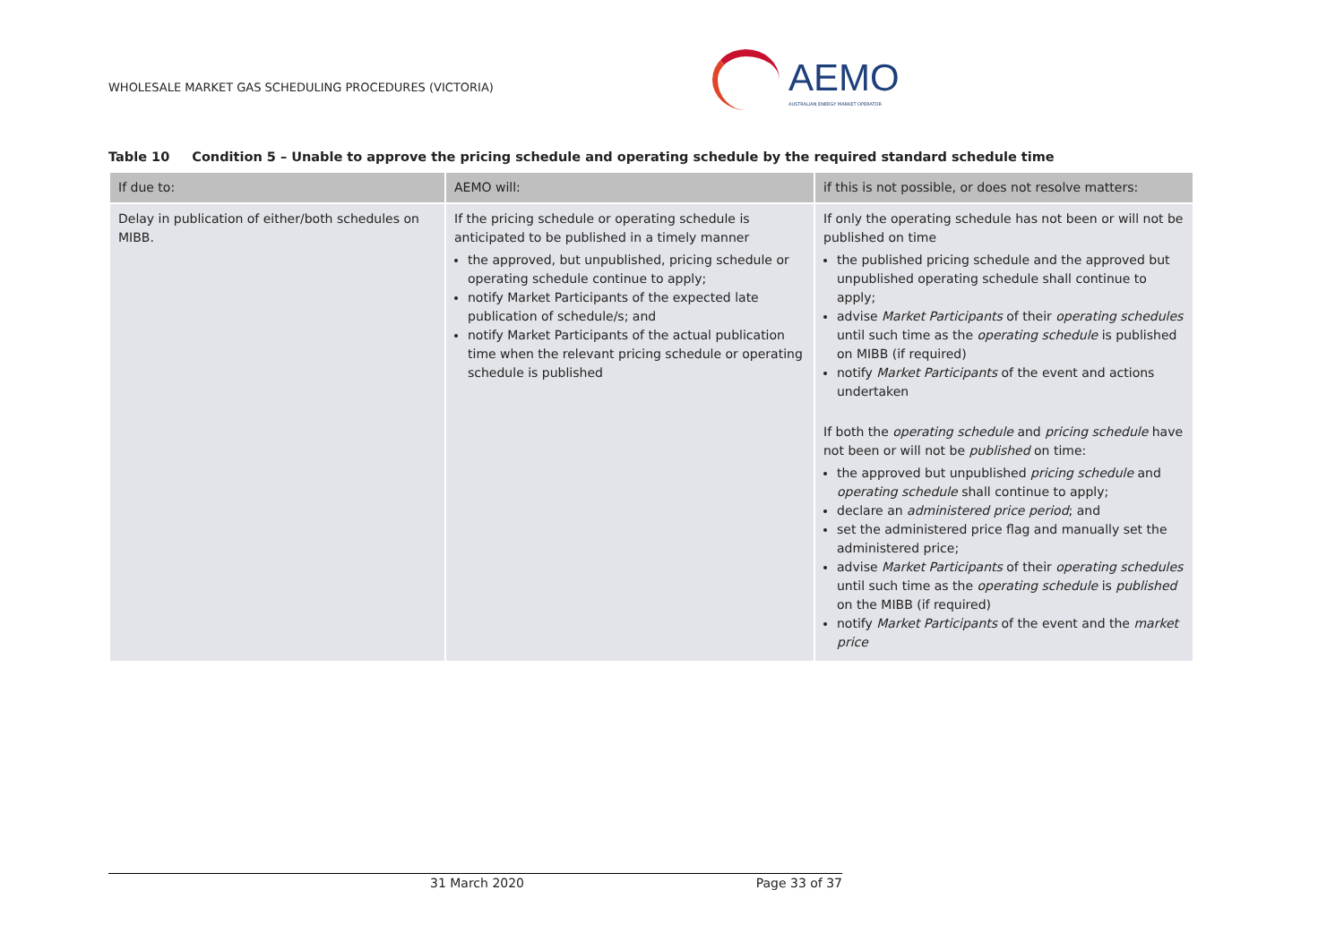WHOLESALE MARKET GAS SCHEDULING PROCEDURES (VICTORIA)
AEMO
AUSTRALIAN ENERGY MARKET OPERATOR
Table 10 Condition 5 – Unable to approve the pricing schedule and operating schedule by the required standard schedule time
| If due to: | AEMO will: | if this is not possible, or does not resolve matters: |
| --- | --- | --- |
| Delay in publication of either/both schedules on MIBB. | If the pricing schedule or operating schedule is anticipated to be published in a timely manner the approved, but unpublished, pricing schedule or operating schedule continue to apply; notify Market Participants of the expected late publication of schedule/s; and notify Market Participants of the actual publication time when the relevant pricing schedule or operating schedule is published | If only the operating schedule has not been or will not be published on time the published pricing schedule and the approved but unpublished operating schedule shall continue to apply; advise Market Participants of their operating schedules until such time as the operating schedule is published on MIBB (if required) notify Market Participants of the event and actions undertaken If both the operating schedule and pricing schedule have not been or will not be published on time: the approved but unpublished pricing schedule and operating schedule shall continue to apply; declare an administered price period ; and set the administered price flag and manually set the administered price; advise Market Participants of their operating schedules until such time as the operating schedule is published on the MIBB (if required) notify Market Participants of the event and the market price |
31 March 2020 Page 33 of 37